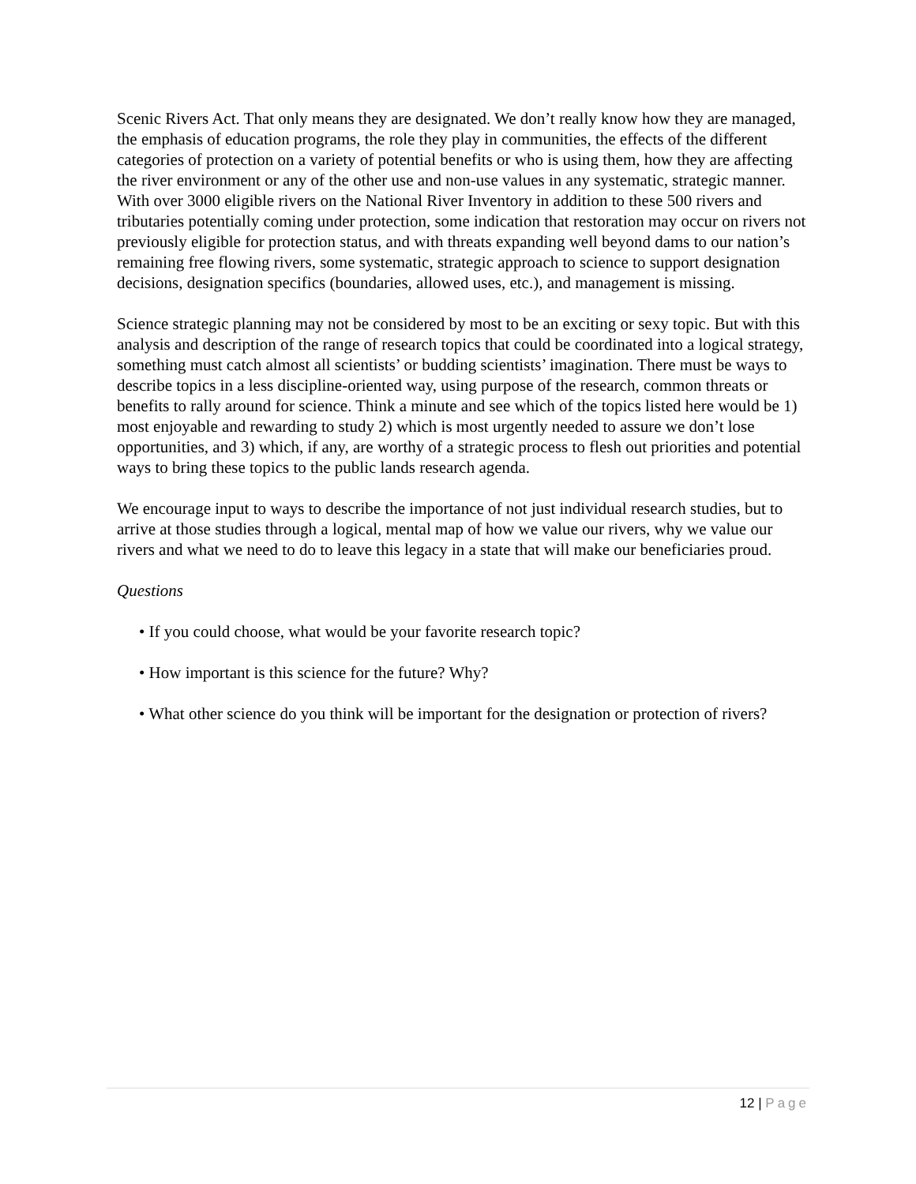Scenic Rivers Act. That only means they are designated. We don’t really know how they are managed, the emphasis of education programs, the role they play in communities, the effects of the different categories of protection on a variety of potential benefits or who is using them, how they are affecting the river environment or any of the other use and non-use values in any systematic, strategic manner. With over 3000 eligible rivers on the National River Inventory in addition to these 500 rivers and tributaries potentially coming under protection, some indication that restoration may occur on rivers not previously eligible for protection status, and with threats expanding well beyond dams to our nation’s remaining free flowing rivers, some systematic, strategic approach to science to support designation decisions, designation specifics (boundaries, allowed uses, etc.), and management is missing.
Science strategic planning may not be considered by most to be an exciting or sexy topic. But with this analysis and description of the range of research topics that could be coordinated into a logical strategy, something must catch almost all scientists’ or budding scientists’ imagination. There must be ways to describe topics in a less discipline-oriented way, using purpose of the research, common threats or benefits to rally around for science. Think a minute and see which of the topics listed here would be 1) most enjoyable and rewarding to study 2) which is most urgently needed to assure we don’t lose opportunities, and 3) which, if any, are worthy of a strategic process to flesh out priorities and potential ways to bring these topics to the public lands research agenda.
We encourage input to ways to describe the importance of not just individual research studies, but to arrive at those studies through a logical, mental map of how we value our rivers, why we value our rivers and what we need to do to leave this legacy in a state that will make our beneficiaries proud.
Questions
• If you could choose, what would be your favorite research topic?
• How important is this science for the future? Why?
• What other science do you think will be important for the designation or protection of rivers?
12 | Page